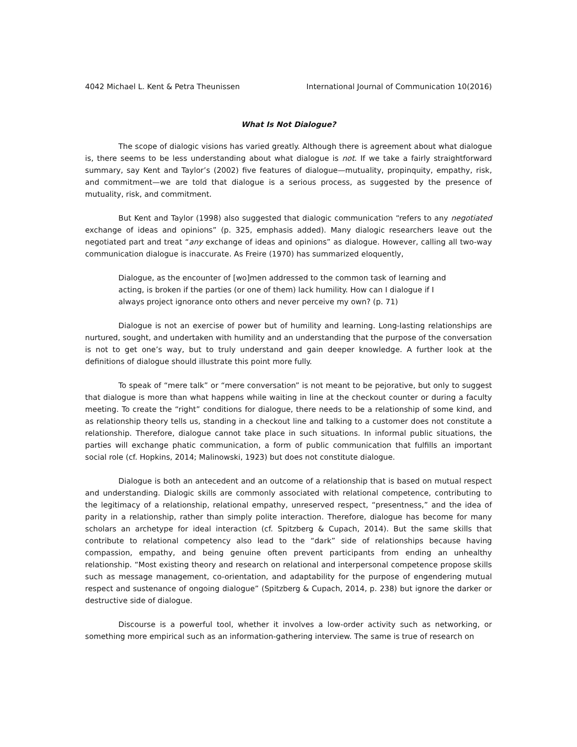4042 Michael L. Kent & Petra Theunissen International Journal of Communication 10(2016)
What Is Not Dialogue?
The scope of dialogic visions has varied greatly. Although there is agreement about what dialogue is, there seems to be less understanding about what dialogue is not. If we take a fairly straightforward summary, say Kent and Taylor’s (2002) five features of dialogue—mutuality, propinquity, empathy, risk, and commitment—we are told that dialogue is a serious process, as suggested by the presence of mutuality, risk, and commitment.
But Kent and Taylor (1998) also suggested that dialogic communication “refers to any negotiated exchange of ideas and opinions” (p. 325, emphasis added). Many dialogic researchers leave out the negotiated part and treat “any exchange of ideas and opinions” as dialogue. However, calling all two-way communication dialogue is inaccurate. As Freire (1970) has summarized eloquently,
Dialogue, as the encounter of [wo]men addressed to the common task of learning and acting, is broken if the parties (or one of them) lack humility. How can I dialogue if I always project ignorance onto others and never perceive my own? (p. 71)
Dialogue is not an exercise of power but of humility and learning. Long-lasting relationships are nurtured, sought, and undertaken with humility and an understanding that the purpose of the conversation is not to get one’s way, but to truly understand and gain deeper knowledge. A further look at the definitions of dialogue should illustrate this point more fully.
To speak of “mere talk” or “mere conversation” is not meant to be pejorative, but only to suggest that dialogue is more than what happens while waiting in line at the checkout counter or during a faculty meeting. To create the “right” conditions for dialogue, there needs to be a relationship of some kind, and as relationship theory tells us, standing in a checkout line and talking to a customer does not constitute a relationship. Therefore, dialogue cannot take place in such situations. In informal public situations, the parties will exchange phatic communication, a form of public communication that fulfills an important social role (cf. Hopkins, 2014; Malinowski, 1923) but does not constitute dialogue.
Dialogue is both an antecedent and an outcome of a relationship that is based on mutual respect and understanding. Dialogic skills are commonly associated with relational competence, contributing to the legitimacy of a relationship, relational empathy, unreserved respect, “presentness,” and the idea of parity in a relationship, rather than simply polite interaction. Therefore, dialogue has become for many scholars an archetype for ideal interaction (cf. Spitzberg & Cupach, 2014). But the same skills that contribute to relational competency also lead to the “dark” side of relationships because having compassion, empathy, and being genuine often prevent participants from ending an unhealthy relationship. “Most existing theory and research on relational and interpersonal competence propose skills such as message management, co-orientation, and adaptability for the purpose of engendering mutual respect and sustenance of ongoing dialogue” (Spitzberg & Cupach, 2014, p. 238) but ignore the darker or destructive side of dialogue.
Discourse is a powerful tool, whether it involves a low-order activity such as networking, or something more empirical such as an information-gathering interview. The same is true of research on